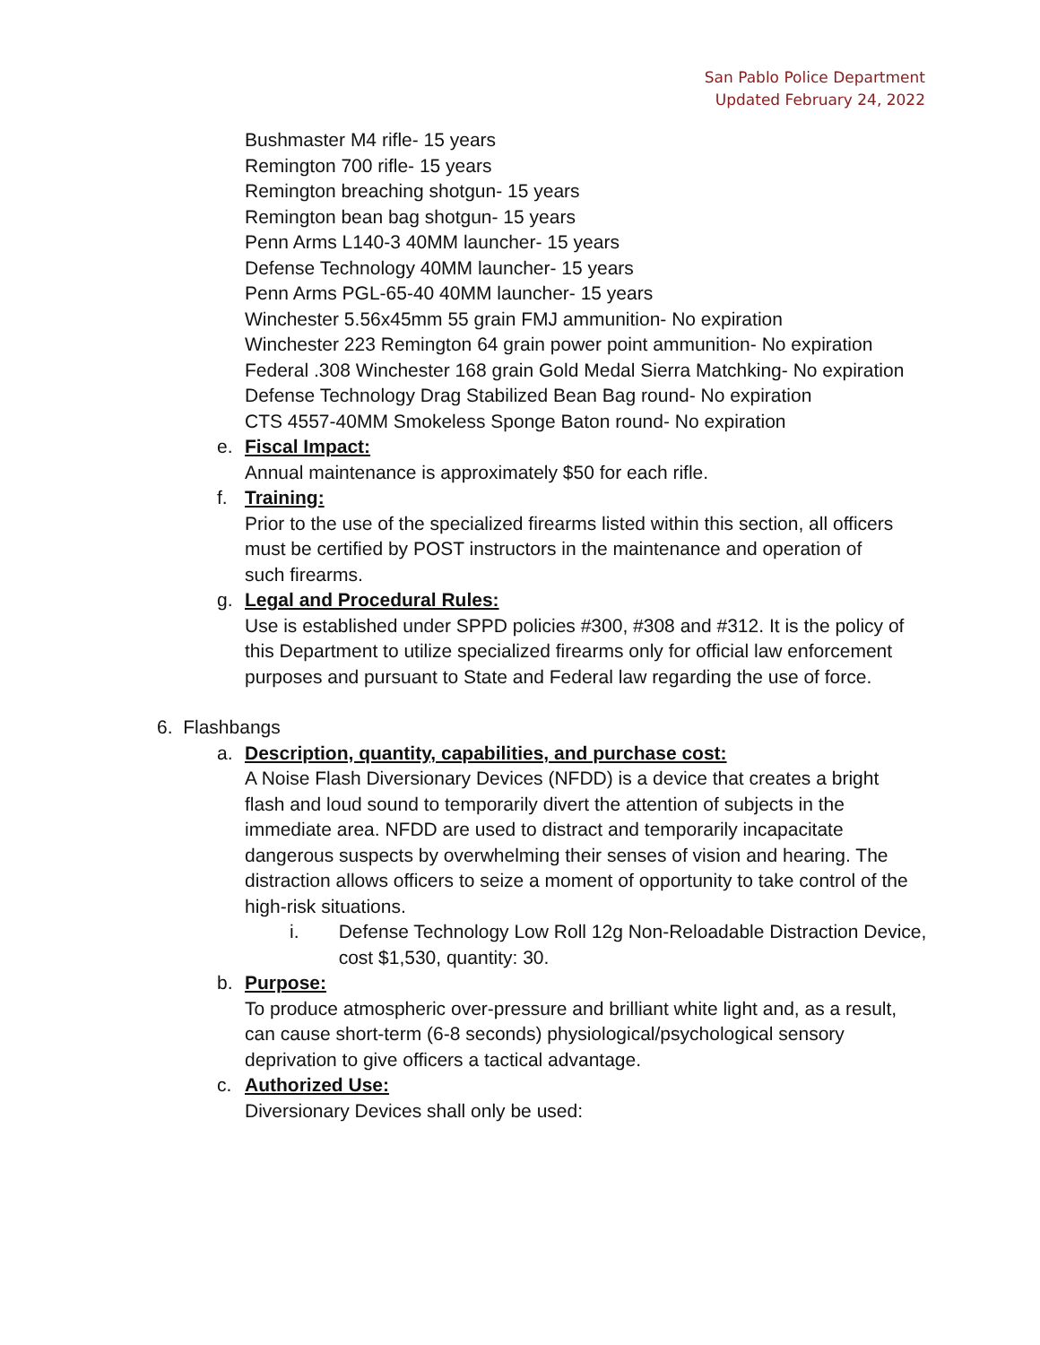San Pablo Police Department
Updated February 24, 2022
Bushmaster M4 rifle- 15 years
Remington 700 rifle- 15 years
Remington breaching shotgun- 15 years
Remington bean bag shotgun- 15 years
Penn Arms L140-3 40MM launcher- 15 years
Defense Technology 40MM launcher- 15 years
Penn Arms PGL-65-40 40MM launcher- 15 years
Winchester 5.56x45mm 55 grain FMJ ammunition- No expiration
Winchester 223 Remington 64 grain power point ammunition- No expiration
Federal .308 Winchester 168 grain Gold Medal Sierra Matchking- No expiration
Defense Technology Drag Stabilized Bean Bag round- No expiration
CTS 4557-40MM Smokeless Sponge Baton round- No expiration
e. Fiscal Impact:
Annual maintenance is approximately $50 for each rifle.
f. Training:
Prior to the use of the specialized firearms listed within this section, all officers must be certified by POST instructors in the maintenance and operation of such firearms.
g. Legal and Procedural Rules:
Use is established under SPPD policies #300, #308 and #312. It is the policy of this Department to utilize specialized firearms only for official law enforcement purposes and pursuant to State and Federal law regarding the use of force.
6. Flashbangs
a. Description, quantity, capabilities, and purchase cost:
A Noise Flash Diversionary Devices (NFDD) is a device that creates a bright flash and loud sound to temporarily divert the attention of subjects in the immediate area. NFDD are used to distract and temporarily incapacitate dangerous suspects by overwhelming their senses of vision and hearing. The distraction allows officers to seize a moment of opportunity to take control of the high-risk situations.
i. Defense Technology Low Roll 12g Non-Reloadable Distraction Device, cost $1,530, quantity: 30.
b. Purpose:
To produce atmospheric over-pressure and brilliant white light and, as a result, can cause short-term (6-8 seconds) physiological/psychological sensory deprivation to give officers a tactical advantage.
c. Authorized Use:
Diversionary Devices shall only be used: